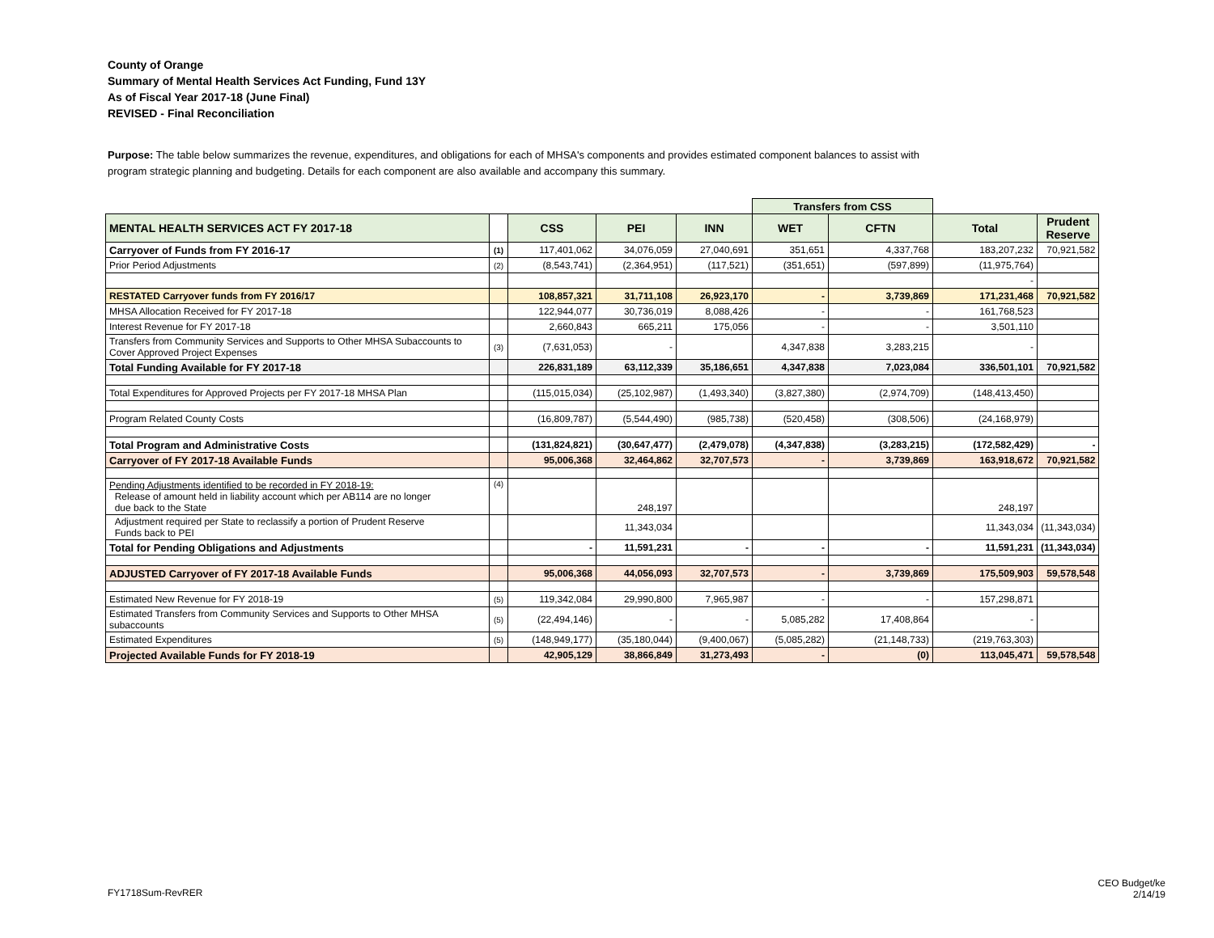County of Orange
Summary of Mental Health Services Act Funding, Fund 13Y
As of Fiscal Year 2017-18 (June Final)
REVISED - Final Reconciliation
Purpose: The table below summarizes the revenue, expenditures, and obligations for each of MHSA's components and provides estimated component balances to assist with program strategic planning and budgeting. Details for each component are also available and accompany this summary.
| | | | | | Transfers from CSS | | | |
| MENTAL HEALTH SERVICES ACT FY 2017-18 | | CSS | PEI | INN | WET | CFTN | Total | Prudent Reserve |
| Carryover of Funds from FY 2016-17 | (1) | 117,401,062 | 34,076,059 | 27,040,691 | 351,651 | 4,337,768 | 183,207,232 | 70,921,582 |
| Prior Period Adjustments | (2) | (8,543,741) | (2,364,951) | (117,521) | (351,651) | (597,899) | (11,975,764) | |
| | | | | | | | - | |
| RESTATED Carryover funds from FY 2016/17 | | 108,857,321 | 31,711,108 | 26,923,170 | - | 3,739,869 | 171,231,468 | 70,921,582 |
| MHSA Allocation Received for FY 2017-18 | | 122,944,077 | 30,736,019 | 8,088,426 | - | - | 161,768,523 | |
| Interest Revenue for FY 2017-18 | | 2,660,843 | 665,211 | 175,056 | - | - | 3,501,110 | |
| Transfers from Community Services and Supports to Other MHSA Subaccounts to Cover Approved Project Expenses | (3) | (7,631,053) | - | | 4,347,838 | 3,283,215 | - | |
| Total Funding Available for FY 2017-18 | | 226,831,189 | 63,112,339 | 35,186,651 | 4,347,838 | 7,023,084 | 336,501,101 | 70,921,582 |
| Total Expenditures for Approved Projects per FY 2017-18 MHSA Plan | | (115,015,034) | (25,102,987) | (1,493,340) | (3,827,380) | (2,974,709) | (148,413,450) | |
| Program Related County Costs | | (16,809,787) | (5,544,490) | (985,738) | (520,458) | (308,506) | (24,168,979) | |
| Total Program and Administrative Costs | | (131,824,821) | (30,647,477) | (2,479,078) | (4,347,838) | (3,283,215) | (172,582,429) | - |
| Carryover of FY 2017-18 Available Funds | | 95,006,368 | 32,464,862 | 32,707,573 | - | 3,739,869 | 163,918,672 | 70,921,582 |
| Pending Adjustments identified to be recorded in FY 2018-19: Release of amount held in liability account which per AB114 are no longer due back to the State | (4) | | 248,197 | | | | 248,197 | |
| Adjustment required per State to reclassify a portion of Prudent Reserve Funds back to PEI | | | 11,343,034 | | | | 11,343,034 | (11,343,034) |
| Total for Pending Obligations and Adjustments | | - | 11,591,231 | - | - | - | 11,591,231 | (11,343,034) |
| ADJUSTED Carryover of FY 2017-18 Available Funds | | 95,006,368 | 44,056,093 | 32,707,573 | - | 3,739,869 | 175,509,903 | 59,578,548 |
| Estimated New Revenue for FY 2018-19 | (5) | 119,342,084 | 29,990,800 | 7,965,987 | - | - | 157,298,871 | |
| Estimated Transfers from Community Services and Supports to Other MHSA subaccounts | (5) | (22,494,146) | - | - | 5,085,282 | 17,408,864 | - | |
| Estimated Expenditures | (5) | (148,949,177) | (35,180,044) | (9,400,067) | (5,085,282) | (21,148,733) | (219,763,303) | |
| Projected Available Funds for FY 2018-19 | | 42,905,129 | 38,866,849 | 31,273,493 | - | (0) | 113,045,471 | 59,578,548 |
FY1718Sum-RevRER
CEO Budget/ke
2/14/19